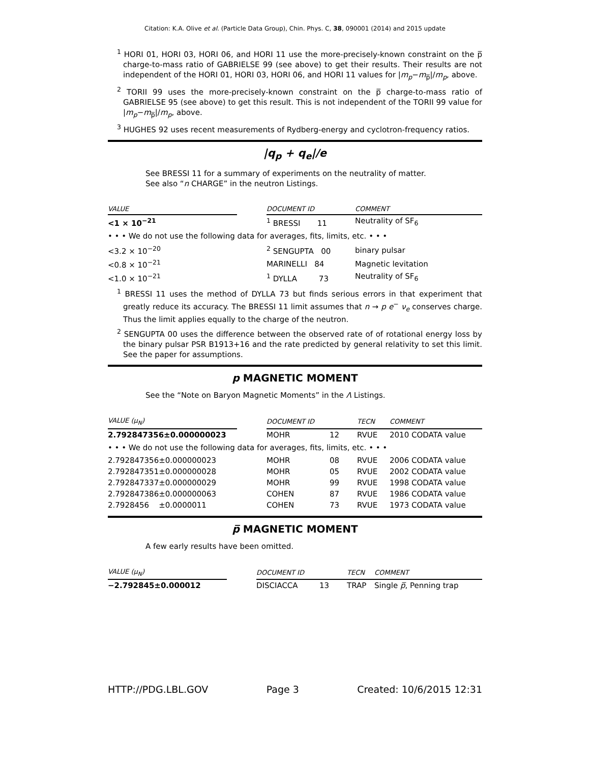Citation: K.A. Olive et al. (Particle Data Group), Chin. Phys. C, 38, 090001 (2014) and 2015 update
<sup>1</sup> HORI 01, HORI 03, HORI 06, and HORI 11 use the more-precisely-known constraint on the p̅ charge-to-mass ratio of GABRIELSE 99 (see above) to get their results. Their results are not independent of the HORI 01, HORI 03, HORI 06, and HORI 11 values for |m<sub>p</sub>−m<sub>p̅</sub>|/m<sub>p</sub>, above.
<sup>2</sup> TORII 99 uses the more-precisely-known constraint on the p̅ charge-to-mass ratio of GABRIELSE 95 (see above) to get this result. This is not independent of the TORII 99 value for |m<sub>p</sub>−m<sub>p̅</sub>|/m<sub>p</sub>, above.
<sup>3</sup> HUGHES 92 uses recent measurements of Rydberg-energy and cyclotron-frequency ratios.
|q<sub>p</sub> + q<sub>e</sub>|/e
See BRESSI 11 for a summary of experiments on the neutrality of matter.
See also “n CHARGE” in the neutron Listings.
| VALUE | | DOCUMENT ID | COMMENT |
| --- | --- | --- | --- |
| <1 × 10<sup>−21</sup> | | <sup>1</sup> BRESSI 11 | Neutrality of SF<sub>6</sub> |
| • • • We do not use the following data for averages, fits, limits, etc. • • • | | | |
| <3.2 × 10<sup>−20</sup> | | <sup>2</sup> SENGUPTA 00 | binary pulsar |
| <0.8 × 10<sup>−21</sup> | | MARINELLI 84 | Magnetic levitation |
| <1.0 × 10<sup>−21</sup> | | <sup>1</sup> DYLLA 73 | Neutrality of SF<sub>6</sub> |
<sup>1</sup> BRESSI 11 uses the method of DYLLA 73 but finds serious errors in that experiment that greatly reduce its accuracy. The BRESSI 11 limit assumes that n → p e<sup>−</sup> ν<sub>e</sub> conserves charge. Thus the limit applies equally to the charge of the neutron.
<sup>2</sup> SENGUPTA 00 uses the difference between the observed rate of of rotational energy loss by the binary pulsar PSR B1913+16 and the rate predicted by general relativity to set this limit. See the paper for assumptions.
p MAGNETIC MOMENT
See the “Note on Baryon Magnetic Moments” in the Λ Listings.
| VALUE ( μ<sub>N</sub> ) | | DOCUMENT ID | | TECN | COMMENT |
| --- | --- | --- | --- | --- | --- |
| 2.792847356±0.000000023 | | MOHR | 12 | RVUE | 2010 CODATA value |
| • • • We do not use the following data for averages, fits, limits, etc. • • • | | | | | |
| 2.792847356±0.000000023 | | MOHR | 08 | RVUE | 2006 CODATA value |
| 2.792847351±0.000000028 | | MOHR | 05 | RVUE | 2002 CODATA value |
| 2.792847337±0.000000029 | | MOHR | 99 | RVUE | 1998 CODATA value |
| 2.792847386±0.000000063 | | COHEN | 87 | RVUE | 1986 CODATA value |
| 2.7928456 ±0.0000011 | | COHEN | 73 | RVUE | 1973 CODATA value |
p̅ MAGNETIC MOMENT
A few early results have been omitted.
| VALUE ( μ<sub>N</sub> ) | | DOCUMENT ID | | TECN | COMMENT |
| --- | --- | --- | --- | --- | --- |
| −2.792845±0.000012 | | DISCIACCA | 13 | TRAP | Single p̅ , Penning trap |
HTTP://PDG.LBL.GOV Page 3 Created: 10/6/2015 12:31